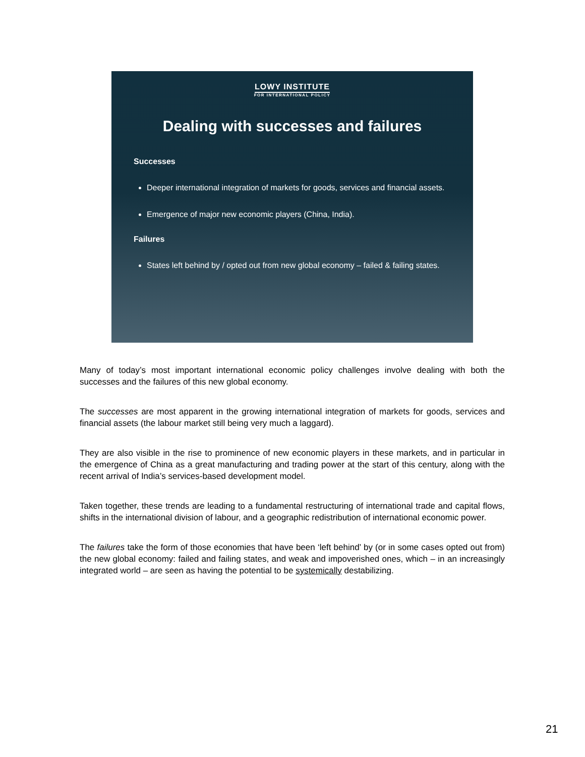LOWY INSTITUTE
FOR INTERNATIONAL POLICY
Dealing with successes and failures
Successes
Deeper international integration of markets for goods, services and financial assets.
Emergence of major new economic players (China, India).
Failures
States left behind by / opted out from new global economy – failed & failing states.
Many of today’s most important international economic policy challenges involve dealing with both the successes and the failures of this new global economy.
The successes are most apparent in the growing international integration of markets for goods, services and financial assets (the labour market still being very much a laggard).
They are also visible in the rise to prominence of new economic players in these markets, and in particular in the emergence of China as a great manufacturing and trading power at the start of this century, along with the recent arrival of India’s services-based development model.
Taken together, these trends are leading to a fundamental restructuring of international trade and capital flows, shifts in the international division of labour, and a geographic redistribution of international economic power.
The failures take the form of those economies that have been ‘left behind’ by (or in some cases opted out from) the new global economy: failed and failing states, and weak and impoverished ones, which – in an increasingly integrated world – are seen as having the potential to be systemically destabilizing.
21